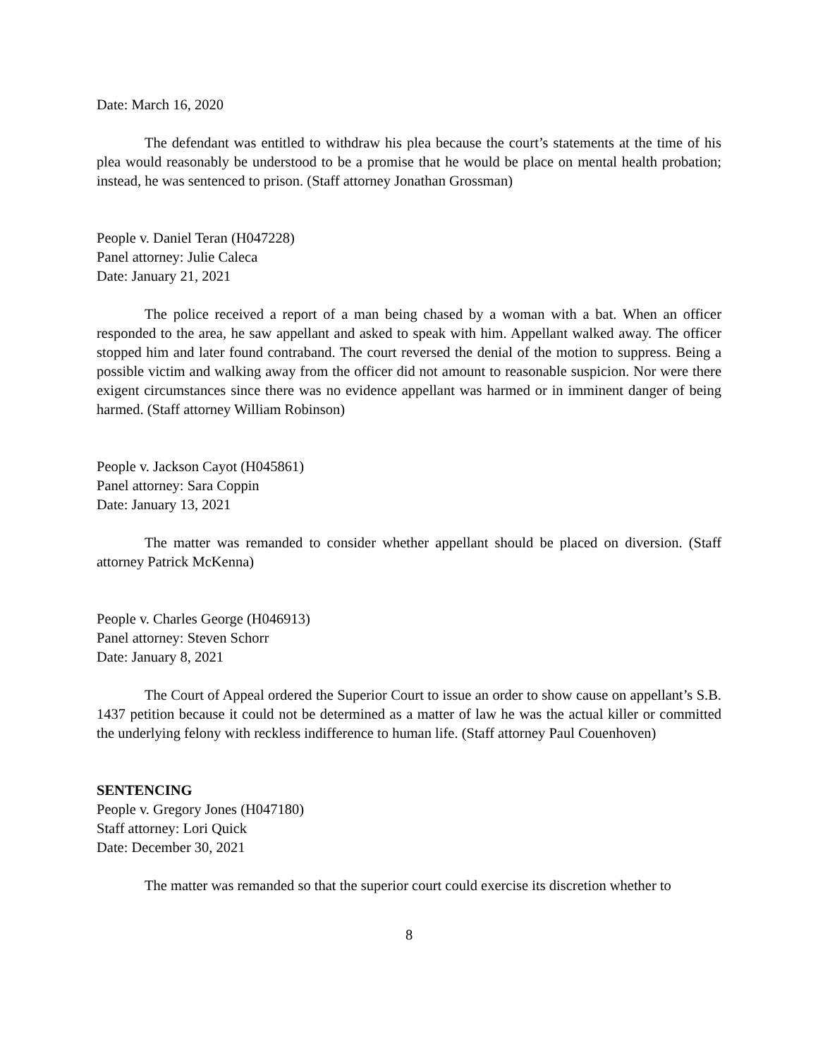Date: March 16, 2020
The defendant was entitled to withdraw his plea because the court’s statements at the time of his plea would reasonably be understood to be a promise that he would be place on mental health probation; instead, he was sentenced to prison. (Staff attorney Jonathan Grossman)
People v. Daniel Teran (H047228)
Panel attorney: Julie Caleca
Date: January 21, 2021
The police received a report of a man being chased by a woman with a bat. When an officer responded to the area, he saw appellant and asked to speak with him. Appellant walked away. The officer stopped him and later found contraband. The court reversed the denial of the motion to suppress. Being a possible victim and walking away from the officer did not amount to reasonable suspicion. Nor were there exigent circumstances since there was no evidence appellant was harmed or in imminent danger of being harmed. (Staff attorney William Robinson)
People v. Jackson Cayot (H045861)
Panel attorney: Sara Coppin
Date: January 13, 2021
The matter was remanded to consider whether appellant should be placed on diversion. (Staff attorney Patrick McKenna)
People v. Charles George (H046913)
Panel attorney: Steven Schorr
Date: January 8, 2021
The Court of Appeal ordered the Superior Court to issue an order to show cause on appellant’s S.B. 1437 petition because it could not be determined as a matter of law he was the actual killer or committed the underlying felony with reckless indifference to human life. (Staff attorney Paul Couenhoven)
SENTENCING
People v. Gregory Jones (H047180)
Staff attorney: Lori Quick
Date: December 30, 2021
The matter was remanded so that the superior court could exercise its discretion whether to
8